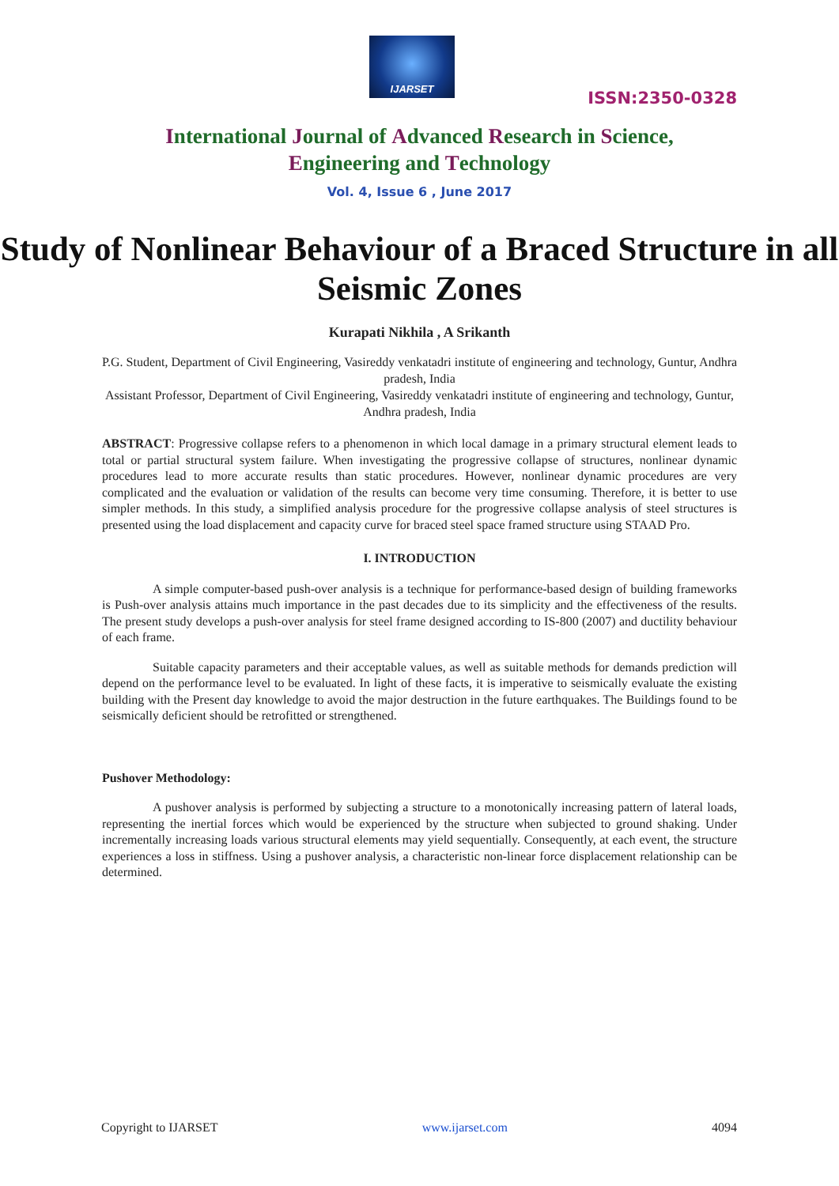IJARSET
ISSN:2350-0328
International Journal of Advanced Research in Science,
Engineering and Technology
Vol. 4, Issue 6 , June 2017
Study of Nonlinear Behaviour of a Braced Structure in all Seismic Zones
Kurapati Nikhila , A Srikanth
P.G. Student, Department of Civil Engineering, Vasireddy venkatadri institute of engineering and technology, Guntur, Andhra pradesh, India
Assistant Professor, Department of Civil Engineering, Vasireddy venkatadri institute of engineering and technology, Guntur, Andhra pradesh, India
ABSTRACT: Progressive collapse refers to a phenomenon in which local damage in a primary structural element leads to total or partial structural system failure. When investigating the progressive collapse of structures, nonlinear dynamic procedures lead to more accurate results than static procedures. However, nonlinear dynamic procedures are very complicated and the evaluation or validation of the results can become very time consuming. Therefore, it is better to use simpler methods. In this study, a simplified analysis procedure for the progressive collapse analysis of steel structures is presented using the load displacement and capacity curve for braced steel space framed structure using STAAD Pro.
I. INTRODUCTION
A simple computer-based push-over analysis is a technique for performance-based design of building frameworks is Push-over analysis attains much importance in the past decades due to its simplicity and the effectiveness of the results. The present study develops a push-over analysis for steel frame designed according to IS-800 (2007) and ductility behaviour of each frame.
Suitable capacity parameters and their acceptable values, as well as suitable methods for demands prediction will depend on the performance level to be evaluated. In light of these facts, it is imperative to seismically evaluate the existing building with the Present day knowledge to avoid the major destruction in the future earthquakes. The Buildings found to be seismically deficient should be retrofitted or strengthened.
Pushover Methodology:
A pushover analysis is performed by subjecting a structure to a monotonically increasing pattern of lateral loads, representing the inertial forces which would be experienced by the structure when subjected to ground shaking. Under incrementally increasing loads various structural elements may yield sequentially. Consequently, at each event, the structure experiences a loss in stiffness. Using a pushover analysis, a characteristic non-linear force displacement relationship can be determined.
Copyright to IJARSET www.ijarset.com 4094